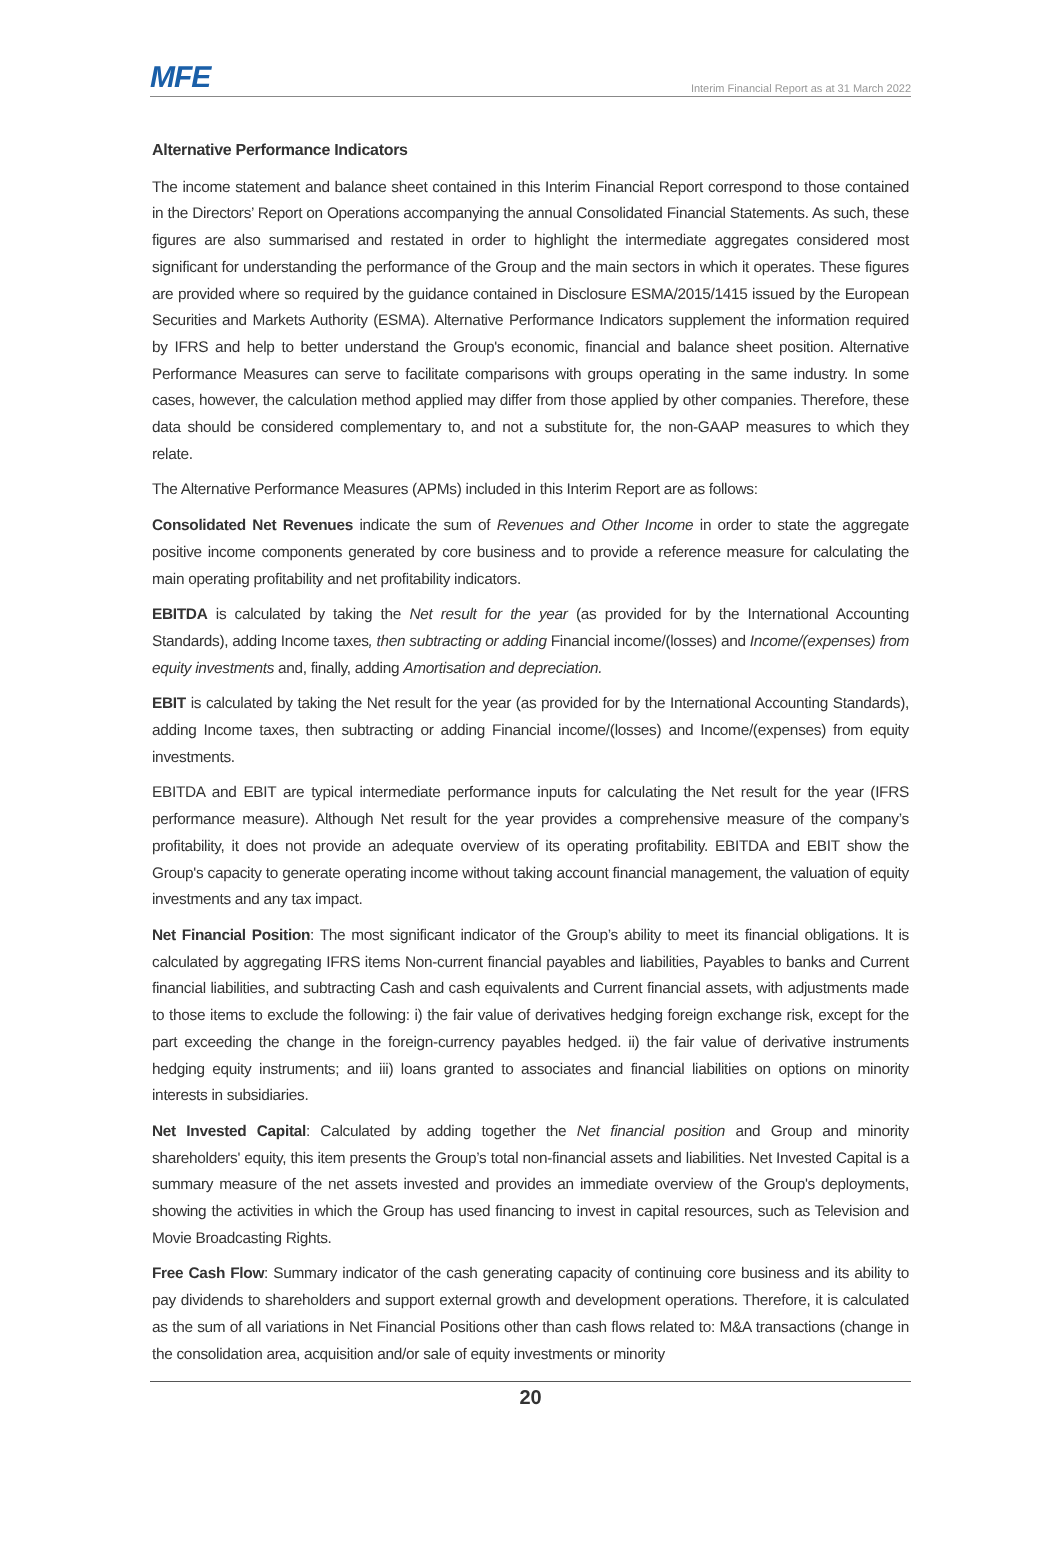MFE
Interim Financial Report as at 31 March 2022
Alternative Performance Indicators
The income statement and balance sheet contained in this Interim Financial Report correspond to those contained in the Directors’ Report on Operations accompanying the annual Consolidated Financial Statements. As such, these figures are also summarised and restated in order to highlight the intermediate aggregates considered most significant for understanding the performance of the Group and the main sectors in which it operates. These figures are provided where so required by the guidance contained in Disclosure ESMA/2015/1415 issued by the European Securities and Markets Authority (ESMA). Alternative Performance Indicators supplement the information required by IFRS and help to better understand the Group's economic, financial and balance sheet position. Alternative Performance Measures can serve to facilitate comparisons with groups operating in the same industry. In some cases, however, the calculation method applied may differ from those applied by other companies. Therefore, these data should be considered complementary to, and not a substitute for, the non-GAAP measures to which they relate.
The Alternative Performance Measures (APMs) included in this Interim Report are as follows:
Consolidated Net Revenues indicate the sum of Revenues and Other Income in order to state the aggregate positive income components generated by core business and to provide a reference measure for calculating the main operating profitability and net profitability indicators.
EBITDA is calculated by taking the Net result for the year (as provided for by the International Accounting Standards), adding Income taxes, then subtracting or adding Financial income/(losses) and Income/(expenses) from equity investments and, finally, adding Amortisation and depreciation.
EBIT is calculated by taking the Net result for the year (as provided for by the International Accounting Standards), adding Income taxes, then subtracting or adding Financial income/(losses) and Income/(expenses) from equity investments.
EBITDA and EBIT are typical intermediate performance inputs for calculating the Net result for the year (IFRS performance measure). Although Net result for the year provides a comprehensive measure of the company’s profitability, it does not provide an adequate overview of its operating profitability. EBITDA and EBIT show the Group's capacity to generate operating income without taking account financial management, the valuation of equity investments and any tax impact.
Net Financial Position: The most significant indicator of the Group’s ability to meet its financial obligations. It is calculated by aggregating IFRS items Non-current financial payables and liabilities, Payables to banks and Current financial liabilities, and subtracting Cash and cash equivalents and Current financial assets, with adjustments made to those items to exclude the following: i) the fair value of derivatives hedging foreign exchange risk, except for the part exceeding the change in the foreign-currency payables hedged. ii) the fair value of derivative instruments hedging equity instruments; and iii) loans granted to associates and financial liabilities on options on minority interests in subsidiaries.
Net Invested Capital: Calculated by adding together the Net financial position and Group and minority shareholders' equity, this item presents the Group’s total non-financial assets and liabilities. Net Invested Capital is a summary measure of the net assets invested and provides an immediate overview of the Group's deployments, showing the activities in which the Group has used financing to invest in capital resources, such as Television and Movie Broadcasting Rights.
Free Cash Flow: Summary indicator of the cash generating capacity of continuing core business and its ability to pay dividends to shareholders and support external growth and development operations. Therefore, it is calculated as the sum of all variations in Net Financial Positions other than cash flows related to: M&A transactions (change in the consolidation area, acquisition and/or sale of equity investments or minority
20